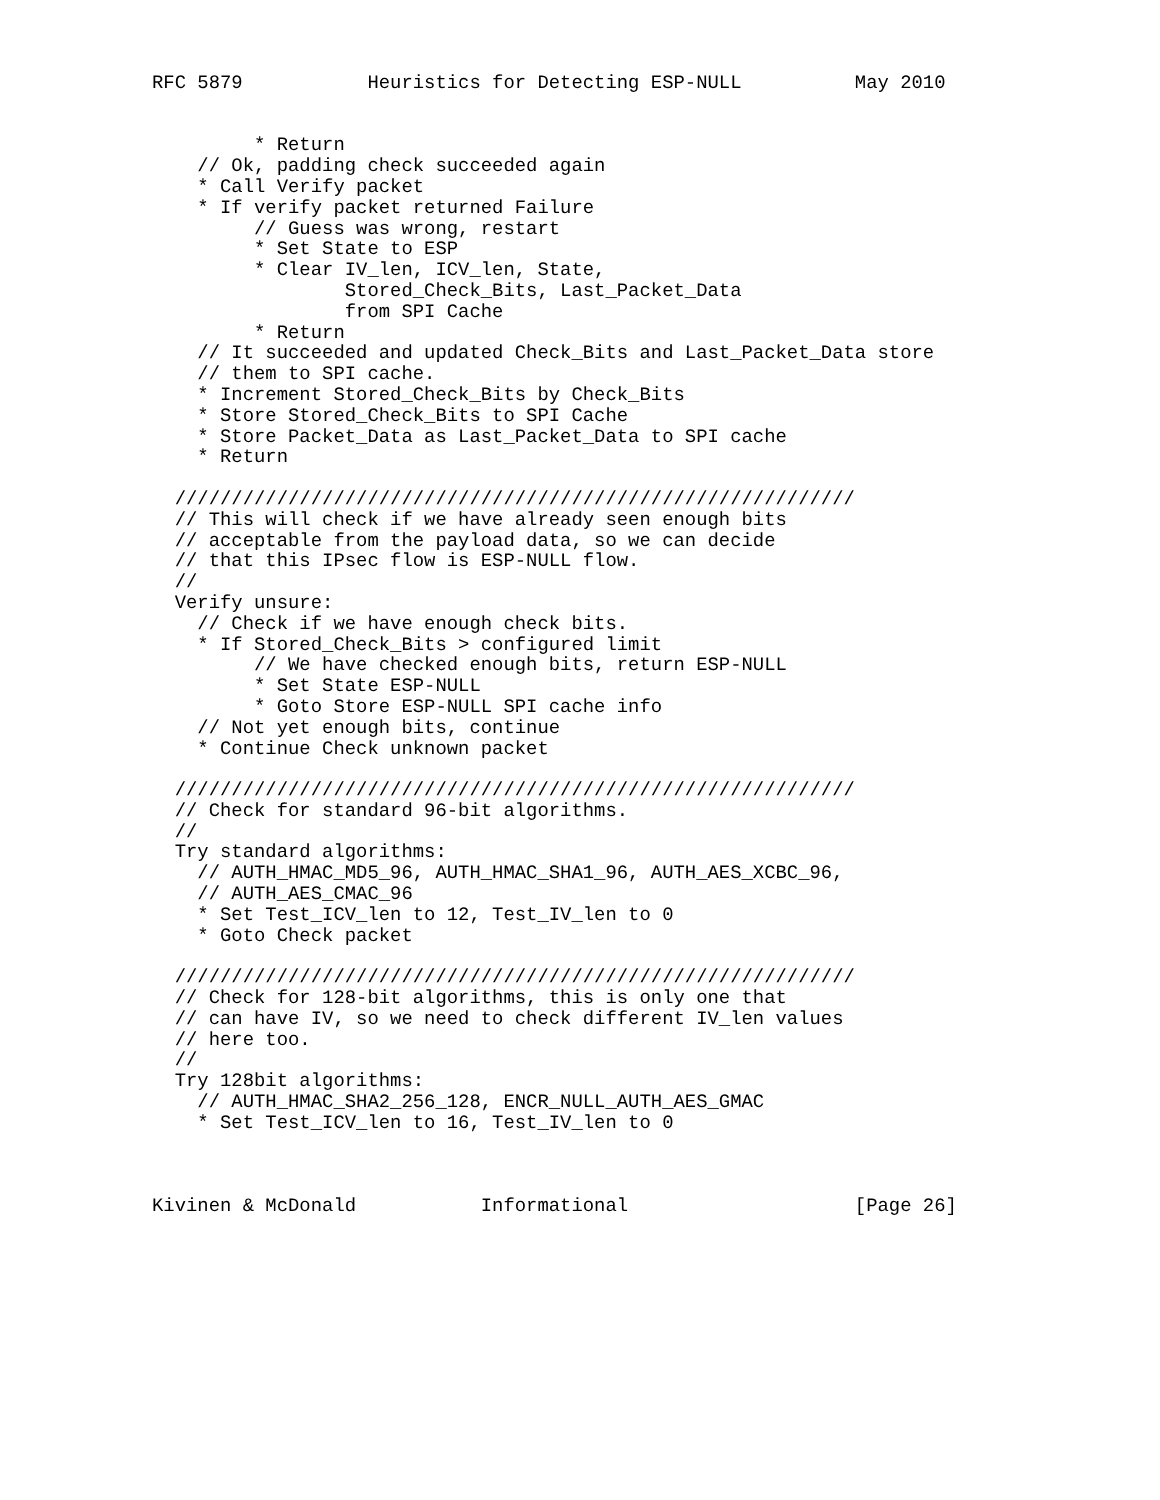RFC 5879           Heuristics for Detecting ESP-NULL          May 2010


         * Return
    // Ok, padding check succeeded again
    * Call Verify packet
    * If verify packet returned Failure
         // Guess was wrong, restart
         * Set State to ESP
         * Clear IV_len, ICV_len, State,
                 Stored_Check_Bits, Last_Packet_Data
                 from SPI Cache
         * Return
    // It succeeded and updated Check_Bits and Last_Packet_Data store
    // them to SPI cache.
    * Increment Stored_Check_Bits by Check_Bits
    * Store Stored_Check_Bits to SPI Cache
    * Store Packet_Data as Last_Packet_Data to SPI cache
    * Return

  ////////////////////////////////////////////////////////////
  // This will check if we have already seen enough bits
  // acceptable from the payload data, so we can decide
  // that this IPsec flow is ESP-NULL flow.
  //
  Verify unsure:
    // Check if we have enough check bits.
    * If Stored_Check_Bits > configured limit
         // We have checked enough bits, return ESP-NULL
         * Set State ESP-NULL
         * Goto Store ESP-NULL SPI cache info
    // Not yet enough bits, continue
    * Continue Check unknown packet

  ////////////////////////////////////////////////////////////
  // Check for standard 96-bit algorithms.
  //
  Try standard algorithms:
    // AUTH_HMAC_MD5_96, AUTH_HMAC_SHA1_96, AUTH_AES_XCBC_96,
    // AUTH_AES_CMAC_96
    * Set Test_ICV_len to 12, Test_IV_len to 0
    * Goto Check packet

  ////////////////////////////////////////////////////////////
  // Check for 128-bit algorithms, this is only one that
  // can have IV, so we need to check different IV_len values
  // here too.
  //
  Try 128bit algorithms:
    // AUTH_HMAC_SHA2_256_128, ENCR_NULL_AUTH_AES_GMAC
    * Set Test_ICV_len to 16, Test_IV_len to 0



Kivinen & McDonald           Informational                    [Page 26]